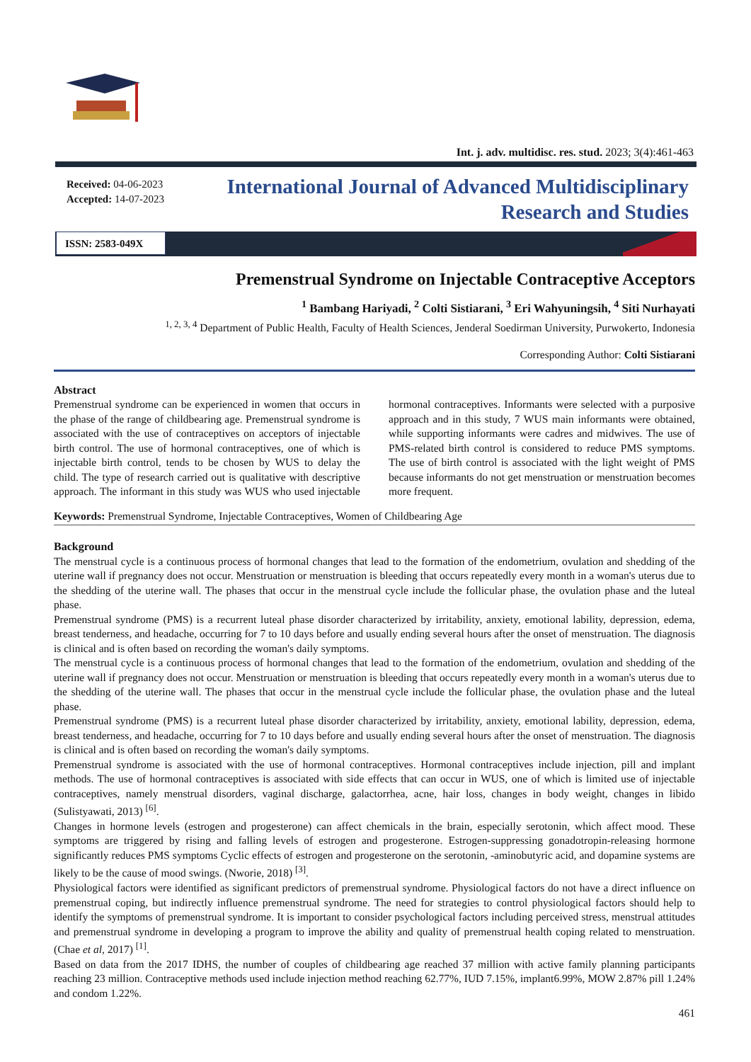Int. j. adv. multidisc. res. stud. 2023; 3(4):461-463
Received: 04-06-2023
Accepted: 14-07-2023
International Journal of Advanced Multidisciplinary
Research and Studies
ISSN: 2583-049X
Premenstrual Syndrome on Injectable Contraceptive Acceptors
<sup>1</sup> Bambang Hariyadi, <sup>2</sup> Colti Sistiarani, <sup>3</sup> Eri Wahyuningsih, <sup>4</sup> Siti Nurhayati
<sup>1, 2, 3, 4</sup> Department of Public Health, Faculty of Health Sciences, Jenderal Soedirman University, Purwokerto, Indonesia
Corresponding Author: Colti Sistiarani
Abstract
Premenstrual syndrome can be experienced in women that occurs in the phase of the range of childbearing age. Premenstrual syndrome is associated with the use of contraceptives on acceptors of injectable birth control. The use of hormonal contraceptives, one of which is injectable birth control, tends to be chosen by WUS to delay the child. The type of research carried out is qualitative with descriptive approach. The informant in this study was WUS who used injectable hormonal contraceptives. Informants were selected with a purposive approach and in this study, 7 WUS main informants were obtained, while supporting informants were cadres and midwives. The use of PMS-related birth control is considered to reduce PMS symptoms. The use of birth control is associated with the light weight of PMS because informants do not get menstruation or menstruation becomes more frequent.
Keywords: Premenstrual Syndrome, Injectable Contraceptives, Women of Childbearing Age
Background
The menstrual cycle is a continuous process of hormonal changes that lead to the formation of the endometrium, ovulation and shedding of the uterine wall if pregnancy does not occur. Menstruation or menstruation is bleeding that occurs repeatedly every month in a woman's uterus due to the shedding of the uterine wall. The phases that occur in the menstrual cycle include the follicular phase, the ovulation phase and the luteal phase.
Premenstrual syndrome (PMS) is a recurrent luteal phase disorder characterized by irritability, anxiety, emotional lability, depression, edema, breast tenderness, and headache, occurring for 7 to 10 days before and usually ending several hours after the onset of menstruation. The diagnosis is clinical and is often based on recording the woman's daily symptoms.
The menstrual cycle is a continuous process of hormonal changes that lead to the formation of the endometrium, ovulation and shedding of the uterine wall if pregnancy does not occur. Menstruation or menstruation is bleeding that occurs repeatedly every month in a woman's uterus due to the shedding of the uterine wall. The phases that occur in the menstrual cycle include the follicular phase, the ovulation phase and the luteal phase.
Premenstrual syndrome (PMS) is a recurrent luteal phase disorder characterized by irritability, anxiety, emotional lability, depression, edema, breast tenderness, and headache, occurring for 7 to 10 days before and usually ending several hours after the onset of menstruation. The diagnosis is clinical and is often based on recording the woman's daily symptoms.
Premenstrual syndrome is associated with the use of hormonal contraceptives. Hormonal contraceptives include injection, pill and implant methods. The use of hormonal contraceptives is associated with side effects that can occur in WUS, one of which is limited use of injectable contraceptives, namely menstrual disorders, vaginal discharge, galactorrhea, acne, hair loss, changes in body weight, changes in libido (Sulistyawati, 2013) <sup>[6]</sup>.
Changes in hormone levels (estrogen and progesterone) can affect chemicals in the brain, especially serotonin, which affect mood. These symptoms are triggered by rising and falling levels of estrogen and progesterone. Estrogen-suppressing gonadotropin-releasing hormone significantly reduces PMS symptoms Cyclic effects of estrogen and progesterone on the serotonin, -aminobutyric acid, and dopamine systems are likely to be the cause of mood swings. (Nworie, 2018) <sup>[3]</sup>.
Physiological factors were identified as significant predictors of premenstrual syndrome. Physiological factors do not have a direct influence on premenstrual coping, but indirectly influence premenstrual syndrome. The need for strategies to control physiological factors should help to identify the symptoms of premenstrual syndrome. It is important to consider psychological factors including perceived stress, menstrual attitudes and premenstrual syndrome in developing a program to improve the ability and quality of premenstrual health coping related to menstruation. (Chae et al, 2017) <sup>[1]</sup>.
Based on data from the 2017 IDHS, the number of couples of childbearing age reached 37 million with active family planning participants reaching 23 million. Contraceptive methods used include injection method reaching 62.77%, IUD 7.15%, implant6.99%, MOW 2.87% pill 1.24% and condom 1.22%.
461